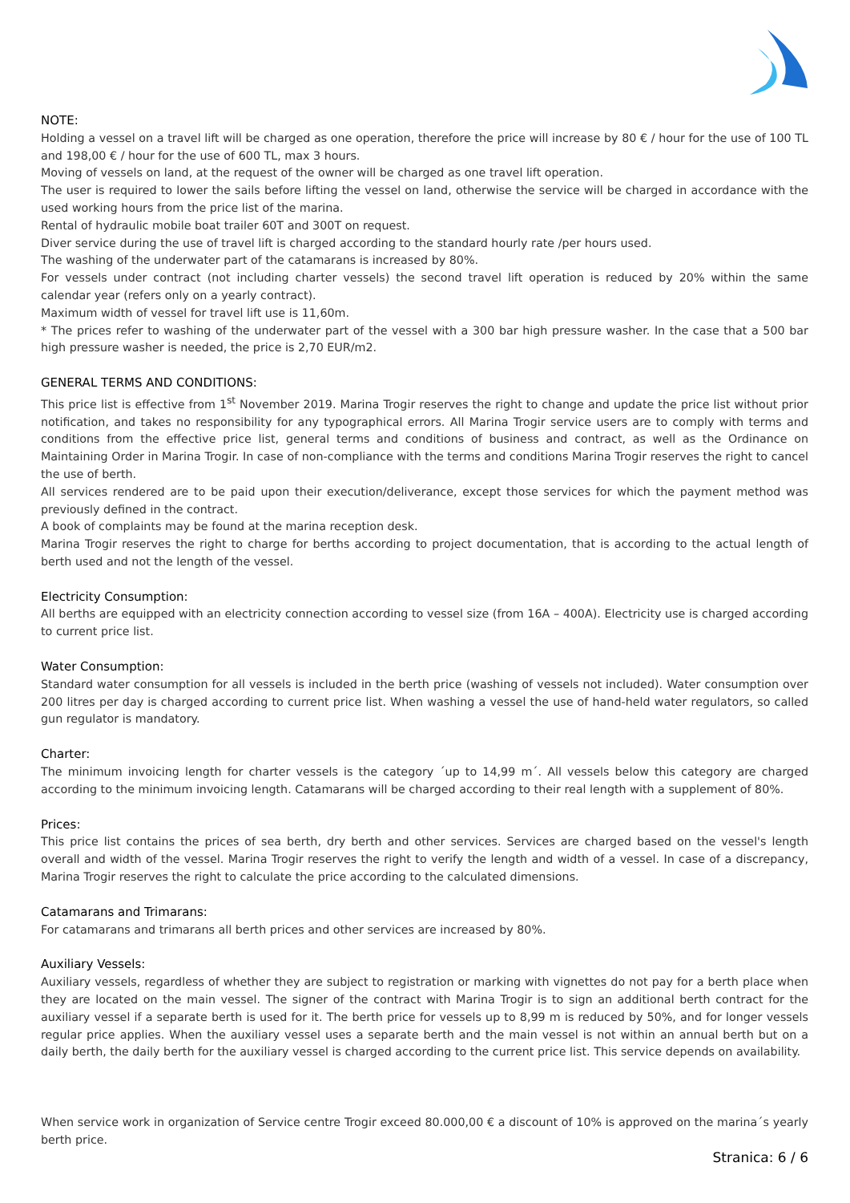NOTE:
Holding a vessel on a travel lift will be charged as one operation, therefore the price will increase by 80 € / hour for the use of 100 TL and 198,00 € / hour for the use of 600 TL, max 3 hours.
Moving of vessels on land, at the request of the owner will be charged as one travel lift operation.
The user is required to lower the sails before lifting the vessel on land, otherwise the service will be charged in accordance with the used working hours from the price list of the marina.
Rental of hydraulic mobile boat trailer 60T and 300T on request.
Diver service during the use of travel lift is charged according to the standard hourly rate /per hours used.
The washing of the underwater part of the catamarans is increased by 80%.
For vessels under contract (not including charter vessels) the second travel lift operation is reduced by 20% within the same calendar year (refers only on a yearly contract).
Maximum width of vessel for travel lift use is 11,60m.
* The prices refer to washing of the underwater part of the vessel with a 300 bar high pressure washer. In the case that a 500 bar high pressure washer is needed, the price is 2,70 EUR/m2.
GENERAL TERMS AND CONDITIONS:
This price list is effective from 1<sup>st</sup> November 2019. Marina Trogir reserves the right to change and update the price list without prior notification, and takes no responsibility for any typographical errors. All Marina Trogir service users are to comply with terms and conditions from the effective price list, general terms and conditions of business and contract, as well as the Ordinance on Maintaining Order in Marina Trogir. In case of non-compliance with the terms and conditions Marina Trogir reserves the right to cancel the use of berth.
All services rendered are to be paid upon their execution/deliverance, except those services for which the payment method was previously defined in the contract.
A book of complaints may be found at the marina reception desk.
Marina Trogir reserves the right to charge for berths according to project documentation, that is according to the actual length of berth used and not the length of the vessel.
Electricity Consumption:
All berths are equipped with an electricity connection according to vessel size (from 16A – 400A). Electricity use is charged according to current price list.
Water Consumption:
Standard water consumption for all vessels is included in the berth price (washing of vessels not included). Water consumption over 200 litres per day is charged according to current price list. When washing a vessel the use of hand-held water regulators, so called gun regulator is mandatory.
Charter:
The minimum invoicing length for charter vessels is the category ´up to 14,99 m´. All vessels below this category are charged according to the minimum invoicing length. Catamarans will be charged according to their real length with a supplement of 80%.
Prices:
This price list contains the prices of sea berth, dry berth and other services. Services are charged based on the vessel's length overall and width of the vessel. Marina Trogir reserves the right to verify the length and width of a vessel. In case of a discrepancy, Marina Trogir reserves the right to calculate the price according to the calculated dimensions.
Catamarans and Trimarans:
For catamarans and trimarans all berth prices and other services are increased by 80%.
Auxiliary Vessels:
Auxiliary vessels, regardless of whether they are subject to registration or marking with vignettes do not pay for a berth place when they are located on the main vessel. The signer of the contract with Marina Trogir is to sign an additional berth contract for the auxiliary vessel if a separate berth is used for it. The berth price for vessels up to 8,99 m is reduced by 50%, and for longer vessels regular price applies. When the auxiliary vessel uses a separate berth and the main vessel is not within an annual berth but on a daily berth, the daily berth for the auxiliary vessel is charged according to the current price list. This service depends on availability.
When service work in organization of Service centre Trogir exceed 80.000,00 € a discount of 10% is approved on the marina´s yearly berth price.
Stranica: 6 / 6